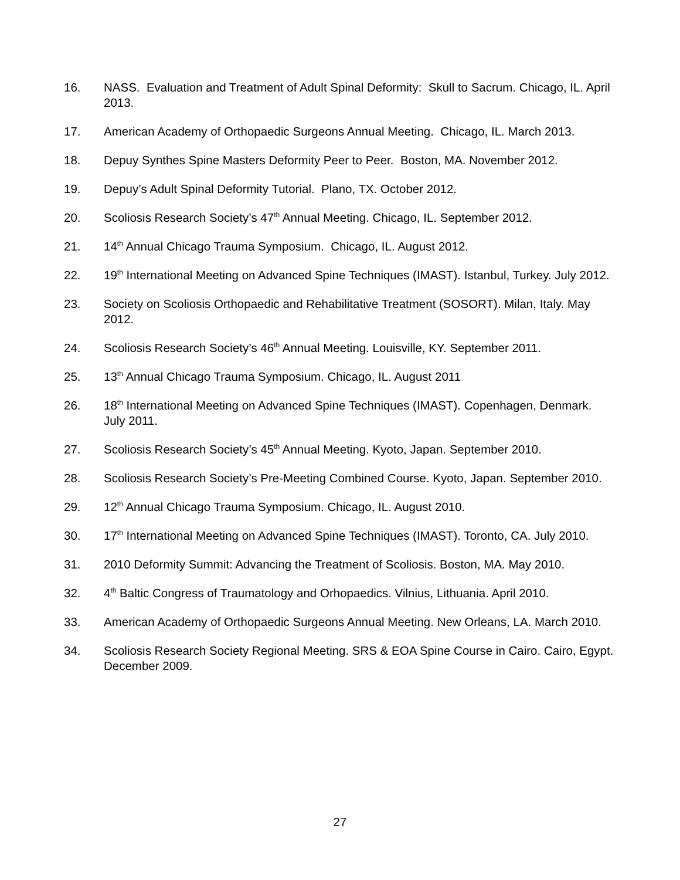16. NASS. Evaluation and Treatment of Adult Spinal Deformity: Skull to Sacrum. Chicago, IL. April 2013.
17. American Academy of Orthopaedic Surgeons Annual Meeting. Chicago, IL. March 2013.
18. Depuy Synthes Spine Masters Deformity Peer to Peer. Boston, MA. November 2012.
19. Depuy’s Adult Spinal Deformity Tutorial. Plano, TX. October 2012.
20. Scoliosis Research Society’s 47<sup>th</sup> Annual Meeting. Chicago, IL. September 2012.
21. 14<sup>th</sup> Annual Chicago Trauma Symposium. Chicago, IL. August 2012.
22. 19<sup>th</sup> International Meeting on Advanced Spine Techniques (IMAST). Istanbul, Turkey. July 2012.
23. Society on Scoliosis Orthopaedic and Rehabilitative Treatment (SOSORT). Milan, Italy. May 2012.
24. Scoliosis Research Society’s 46<sup>th</sup> Annual Meeting. Louisville, KY. September 2011.
25. 13<sup>th</sup> Annual Chicago Trauma Symposium. Chicago, IL. August 2011
26. 18<sup>th</sup> International Meeting on Advanced Spine Techniques (IMAST). Copenhagen, Denmark. July 2011.
27. Scoliosis Research Society’s 45<sup>th</sup> Annual Meeting. Kyoto, Japan. September 2010.
28. Scoliosis Research Society’s Pre-Meeting Combined Course. Kyoto, Japan. September 2010.
29. 12<sup>th</sup> Annual Chicago Trauma Symposium. Chicago, IL. August 2010.
30. 17<sup>th</sup> International Meeting on Advanced Spine Techniques (IMAST). Toronto, CA. July 2010.
31. 2010 Deformity Summit: Advancing the Treatment of Scoliosis. Boston, MA. May 2010.
32. 4<sup>th</sup> Baltic Congress of Traumatology and Orhopaedics. Vilnius, Lithuania. April 2010.
33. American Academy of Orthopaedic Surgeons Annual Meeting. New Orleans, LA. March 2010.
34. Scoliosis Research Society Regional Meeting. SRS & EOA Spine Course in Cairo. Cairo, Egypt. December 2009.
27